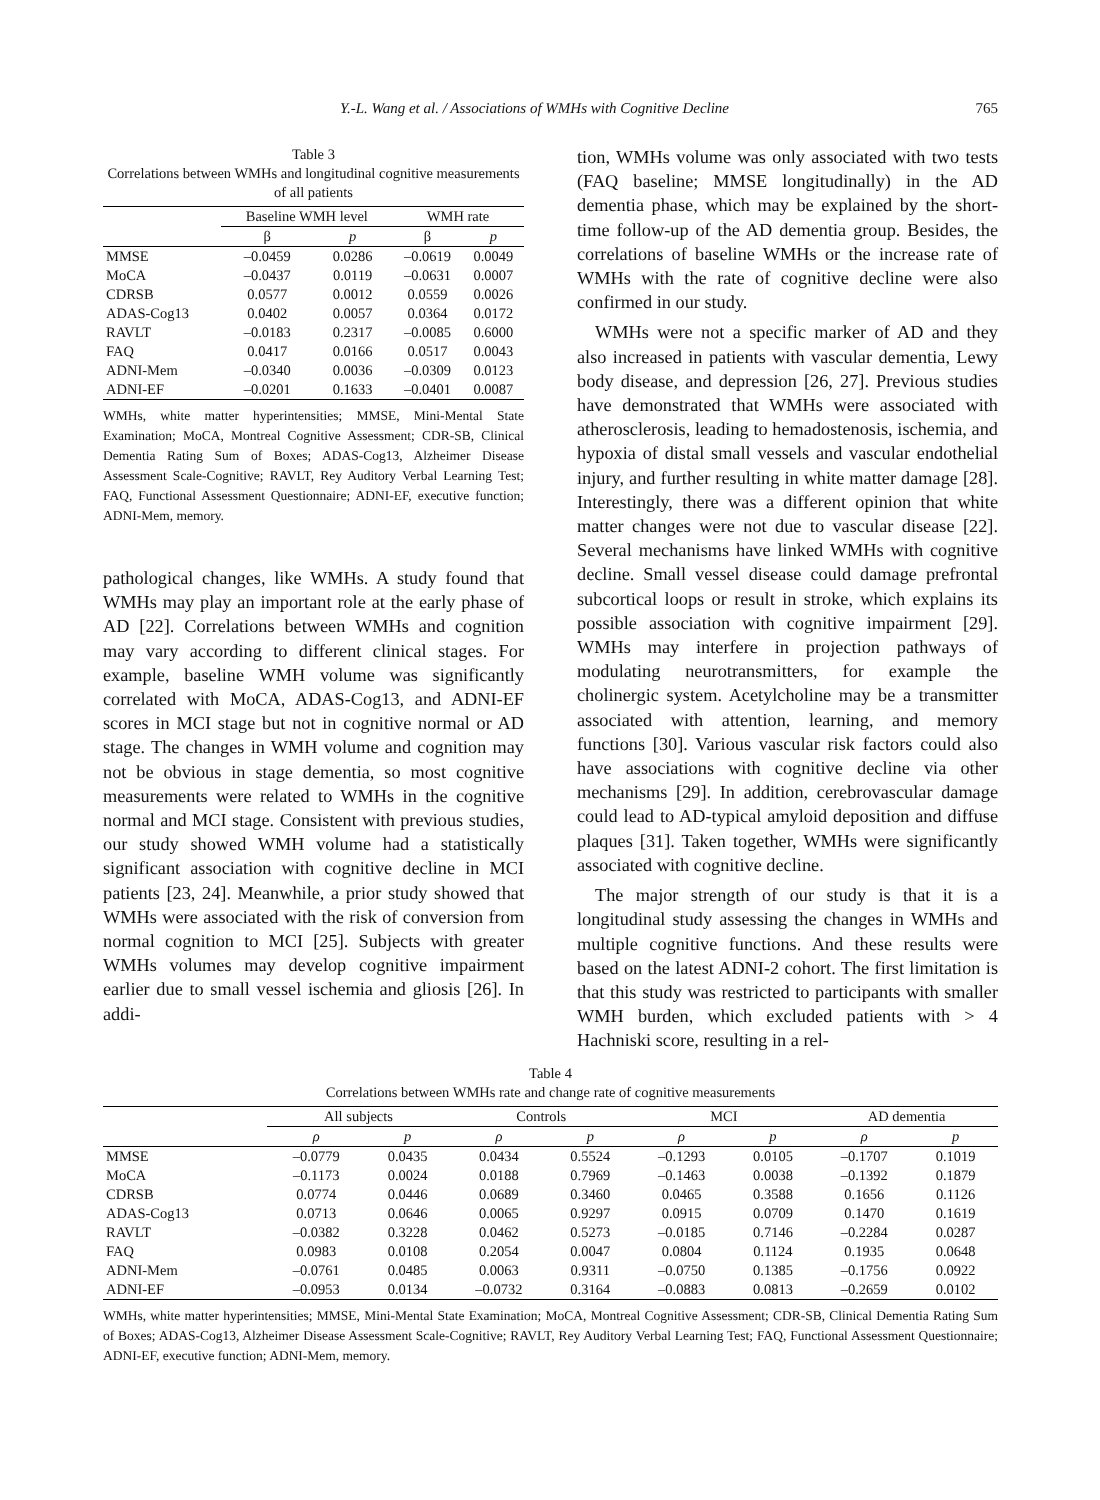Y.-L. Wang et al. / Associations of WMHs with Cognitive Decline 765
Table 3
Correlations between WMHs and longitudinal cognitive measurements of all patients
| | Baseline WMH level | | WMH rate | |
| --- | --- | --- | --- | --- |
| | β | p | β | p |
| MMSE | –0.0459 | 0.0286 | –0.0619 | 0.0049 |
| MoCA | –0.0437 | 0.0119 | –0.0631 | 0.0007 |
| CDRSB | 0.0577 | 0.0012 | 0.0559 | 0.0026 |
| ADAS-Cog13 | 0.0402 | 0.0057 | 0.0364 | 0.0172 |
| RAVLT | –0.0183 | 0.2317 | –0.0085 | 0.6000 |
| FAQ | 0.0417 | 0.0166 | 0.0517 | 0.0043 |
| ADNI-Mem | –0.0340 | 0.0036 | –0.0309 | 0.0123 |
| ADNI-EF | –0.0201 | 0.1633 | –0.0401 | 0.0087 |
WMHs, white matter hyperintensities; MMSE, Mini-Mental State Examination; MoCA, Montreal Cognitive Assessment; CDR-SB, Clinical Dementia Rating Sum of Boxes; ADAS-Cog13, Alzheimer Disease Assessment Scale-Cognitive; RAVLT, Rey Auditory Verbal Learning Test; FAQ, Functional Assessment Questionnaire; ADNI-EF, executive function; ADNI-Mem, memory.
pathological changes, like WMHs. A study found that WMHs may play an important role at the early phase of AD [22]. Correlations between WMHs and cognition may vary according to different clinical stages. For example, baseline WMH volume was significantly correlated with MoCA, ADAS-Cog13, and ADNI-EF scores in MCI stage but not in cognitive normal or AD stage. The changes in WMH volume and cognition may not be obvious in stage dementia, so most cognitive measurements were related to WMHs in the cognitive normal and MCI stage. Consistent with previous studies, our study showed WMH volume had a statistically significant association with cognitive decline in MCI patients [23, 24]. Meanwhile, a prior study showed that WMHs were associated with the risk of conversion from normal cognition to MCI [25]. Subjects with greater WMHs volumes may develop cognitive impairment earlier due to small vessel ischemia and gliosis [26]. In addi-
tion, WMHs volume was only associated with two tests (FAQ baseline; MMSE longitudinally) in the AD dementia phase, which may be explained by the short-time follow-up of the AD dementia group. Besides, the correlations of baseline WMHs or the increase rate of WMHs with the rate of cognitive decline were also confirmed in our study.
WMHs were not a specific marker of AD and they also increased in patients with vascular dementia, Lewy body disease, and depression [26, 27]. Previous studies have demonstrated that WMHs were associated with atherosclerosis, leading to hemadostenosis, ischemia, and hypoxia of distal small vessels and vascular endothelial injury, and further resulting in white matter damage [28]. Interestingly, there was a different opinion that white matter changes were not due to vascular disease [22]. Several mechanisms have linked WMHs with cognitive decline. Small vessel disease could damage prefrontal subcortical loops or result in stroke, which explains its possible association with cognitive impairment [29]. WMHs may interfere in projection pathways of modulating neurotransmitters, for example the cholinergic system. Acetylcholine may be a transmitter associated with attention, learning, and memory functions [30]. Various vascular risk factors could also have associations with cognitive decline via other mechanisms [29]. In addition, cerebrovascular damage could lead to AD-typical amyloid deposition and diffuse plaques [31]. Taken together, WMHs were significantly associated with cognitive decline.
The major strength of our study is that it is a longitudinal study assessing the changes in WMHs and multiple cognitive functions. And these results were based on the latest ADNI-2 cohort. The first limitation is that this study was restricted to participants with smaller WMH burden, which excluded patients with > 4 Hachniski score, resulting in a rel-
Table 4
Correlations between WMHs rate and change rate of cognitive measurements
| | All subjects | | Controls | | MCI | | AD dementia | |
| --- | --- | --- | --- | --- | --- | --- | --- | --- |
| | ρ | p | ρ | p | ρ | p | ρ | p |
| MMSE | –0.0779 | 0.0435 | 0.0434 | 0.5524 | –0.1293 | 0.0105 | –0.1707 | 0.1019 |
| MoCA | –0.1173 | 0.0024 | 0.0188 | 0.7969 | –0.1463 | 0.0038 | –0.1392 | 0.1879 |
| CDRSB | 0.0774 | 0.0446 | 0.0689 | 0.3460 | 0.0465 | 0.3588 | 0.1656 | 0.1126 |
| ADAS-Cog13 | 0.0713 | 0.0646 | 0.0065 | 0.9297 | 0.0915 | 0.0709 | 0.1470 | 0.1619 |
| RAVLT | –0.0382 | 0.3228 | 0.0462 | 0.5273 | –0.0185 | 0.7146 | –0.2284 | 0.0287 |
| FAQ | 0.0983 | 0.0108 | 0.2054 | 0.0047 | 0.0804 | 0.1124 | 0.1935 | 0.0648 |
| ADNI-Mem | –0.0761 | 0.0485 | 0.0063 | 0.9311 | –0.0750 | 0.1385 | –0.1756 | 0.0922 |
| ADNI-EF | –0.0953 | 0.0134 | –0.0732 | 0.3164 | –0.0883 | 0.0813 | –0.2659 | 0.0102 |
WMHs, white matter hyperintensities; MMSE, Mini-Mental State Examination; MoCA, Montreal Cognitive Assessment; CDR-SB, Clinical Dementia Rating Sum of Boxes; ADAS-Cog13, Alzheimer Disease Assessment Scale-Cognitive; RAVLT, Rey Auditory Verbal Learning Test; FAQ, Functional Assessment Questionnaire; ADNI-EF, executive function; ADNI-Mem, memory.